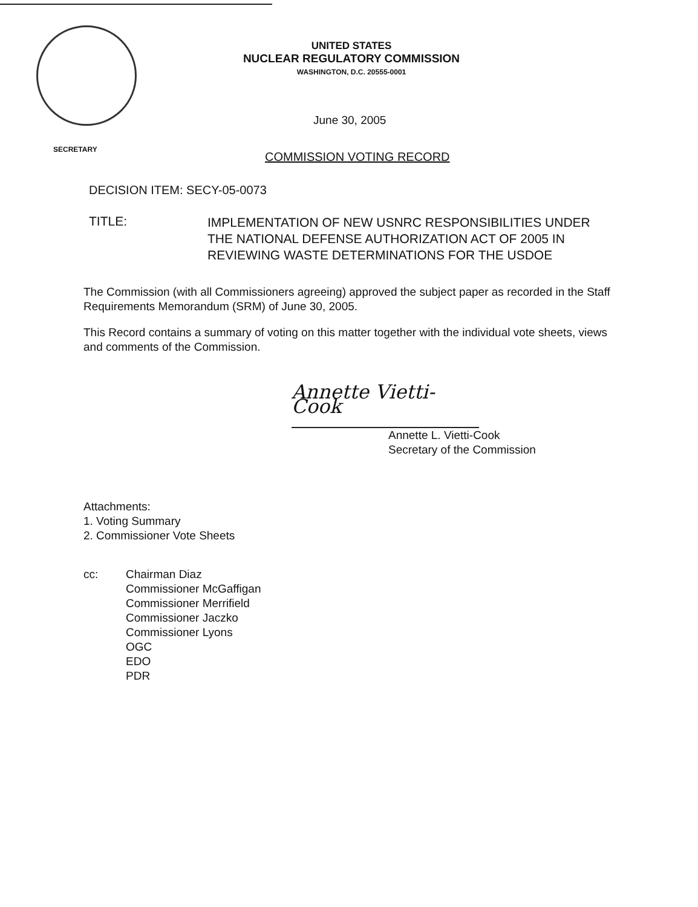UNITED STATES
NUCLEAR REGULATORY COMMISSION
WASHINGTON, D.C. 20555-0001
June 30, 2005
SECRETARY
COMMISSION VOTING RECORD
DECISION ITEM: SECY-05-0073
TITLE:
IMPLEMENTATION OF NEW USNRC RESPONSIBILITIES UNDER THE NATIONAL DEFENSE AUTHORIZATION ACT OF 2005 IN REVIEWING WASTE DETERMINATIONS FOR THE USDOE
The Commission (with all Commissioners agreeing) approved the subject paper as recorded in the Staff Requirements Memorandum (SRM) of June 30, 2005.
This Record contains a summary of voting on this matter together with the individual vote sheets, views and comments of the Commission.
Annette Vietti-Cook
Annette L. Vietti-Cook
Secretary of the Commission
Attachments:
1. Voting Summary
2. Commissioner Vote Sheets
cc: Chairman Diaz
Commissioner McGaffigan
Commissioner Merrifield
Commissioner Jaczko
Commissioner Lyons
OGC
EDO
PDR